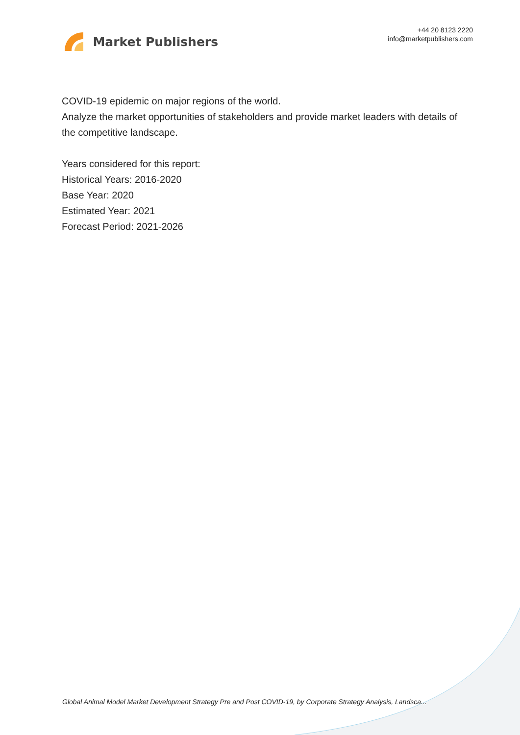Market Publishers
+44 20 8123 2220
info@marketpublishers.com
COVID-19 epidemic on major regions of the world.
Analyze the market opportunities of stakeholders and provide market leaders with details of the competitive landscape.
Years considered for this report:
Historical Years: 2016-2020
Base Year: 2020
Estimated Year: 2021
Forecast Period: 2021-2026
Global Animal Model Market Development Strategy Pre and Post COVID-19, by Corporate Strategy Analysis, Landsca...